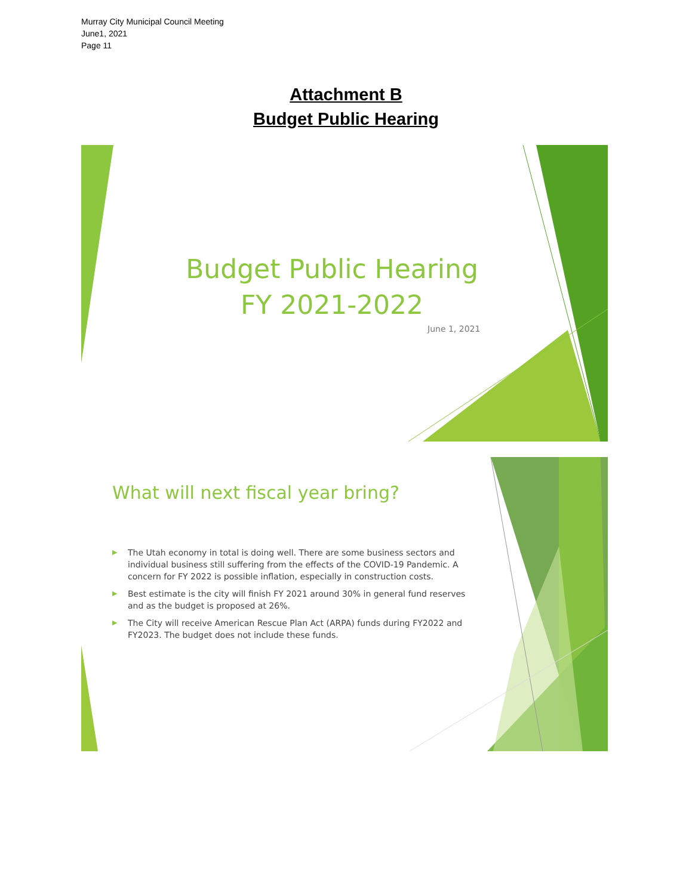Murray City Municipal Council Meeting
June1, 2021
Page 11
Attachment B
Budget Public Hearing
Budget Public Hearing
FY 2021-2022
June 1, 2021
What will next fiscal year bring?
▶ The Utah economy in total is doing well. There are some business sectors and individual business still suffering from the effects of the COVID-19 Pandemic. A concern for FY 2022 is possible inflation, especially in construction costs.
▶ Best estimate is the city will finish FY 2021 around 30% in general fund reserves and as the budget is proposed at 26%.
▶ The City will receive American Rescue Plan Act (ARPA) funds during FY2022 and FY2023. The budget does not include these funds.